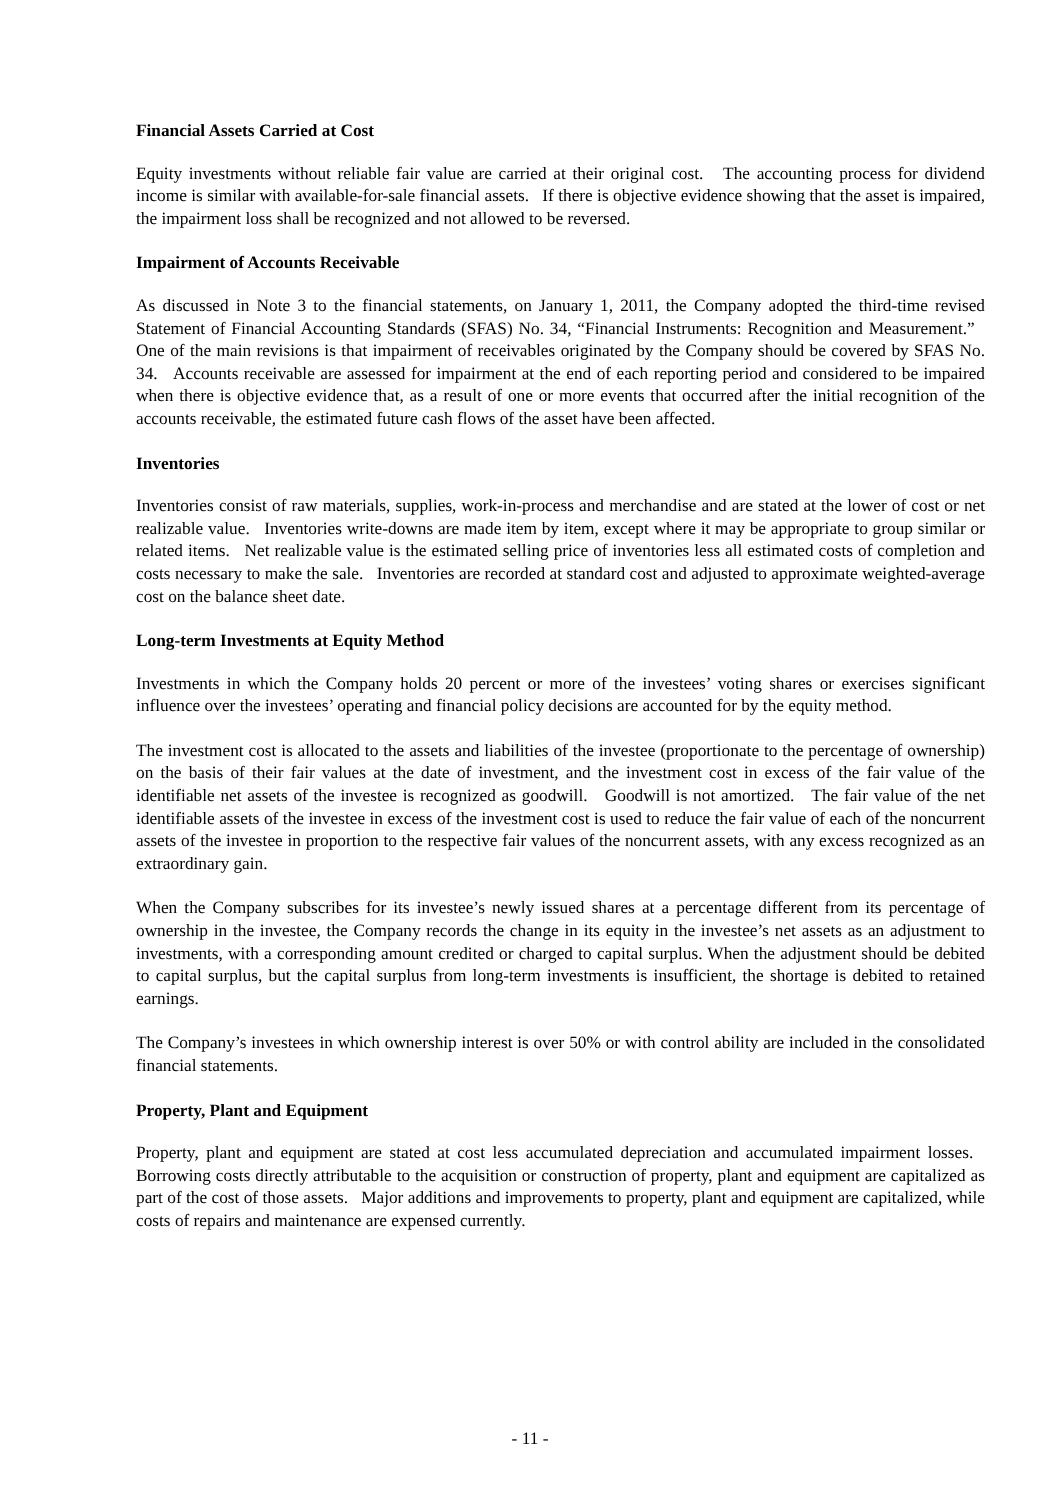Financial Assets Carried at Cost
Equity investments without reliable fair value are carried at their original cost. The accounting process for dividend income is similar with available-for-sale financial assets. If there is objective evidence showing that the asset is impaired, the impairment loss shall be recognized and not allowed to be reversed.
Impairment of Accounts Receivable
As discussed in Note 3 to the financial statements, on January 1, 2011, the Company adopted the third-time revised Statement of Financial Accounting Standards (SFAS) No. 34, “Financial Instruments: Recognition and Measurement.” One of the main revisions is that impairment of receivables originated by the Company should be covered by SFAS No. 34. Accounts receivable are assessed for impairment at the end of each reporting period and considered to be impaired when there is objective evidence that, as a result of one or more events that occurred after the initial recognition of the accounts receivable, the estimated future cash flows of the asset have been affected.
Inventories
Inventories consist of raw materials, supplies, work-in-process and merchandise and are stated at the lower of cost or net realizable value. Inventories write-downs are made item by item, except where it may be appropriate to group similar or related items. Net realizable value is the estimated selling price of inventories less all estimated costs of completion and costs necessary to make the sale. Inventories are recorded at standard cost and adjusted to approximate weighted-average cost on the balance sheet date.
Long-term Investments at Equity Method
Investments in which the Company holds 20 percent or more of the investees’ voting shares or exercises significant influence over the investees’ operating and financial policy decisions are accounted for by the equity method.
The investment cost is allocated to the assets and liabilities of the investee (proportionate to the percentage of ownership) on the basis of their fair values at the date of investment, and the investment cost in excess of the fair value of the identifiable net assets of the investee is recognized as goodwill. Goodwill is not amortized. The fair value of the net identifiable assets of the investee in excess of the investment cost is used to reduce the fair value of each of the noncurrent assets of the investee in proportion to the respective fair values of the noncurrent assets, with any excess recognized as an extraordinary gain.
When the Company subscribes for its investee’s newly issued shares at a percentage different from its percentage of ownership in the investee, the Company records the change in its equity in the investee’s net assets as an adjustment to investments, with a corresponding amount credited or charged to capital surplus. When the adjustment should be debited to capital surplus, but the capital surplus from long-term investments is insufficient, the shortage is debited to retained earnings.
The Company’s investees in which ownership interest is over 50% or with control ability are included in the consolidated financial statements.
Property, Plant and Equipment
Property, plant and equipment are stated at cost less accumulated depreciation and accumulated impairment losses. Borrowing costs directly attributable to the acquisition or construction of property, plant and equipment are capitalized as part of the cost of those assets. Major additions and improvements to property, plant and equipment are capitalized, while costs of repairs and maintenance are expensed currently.
- 11 -